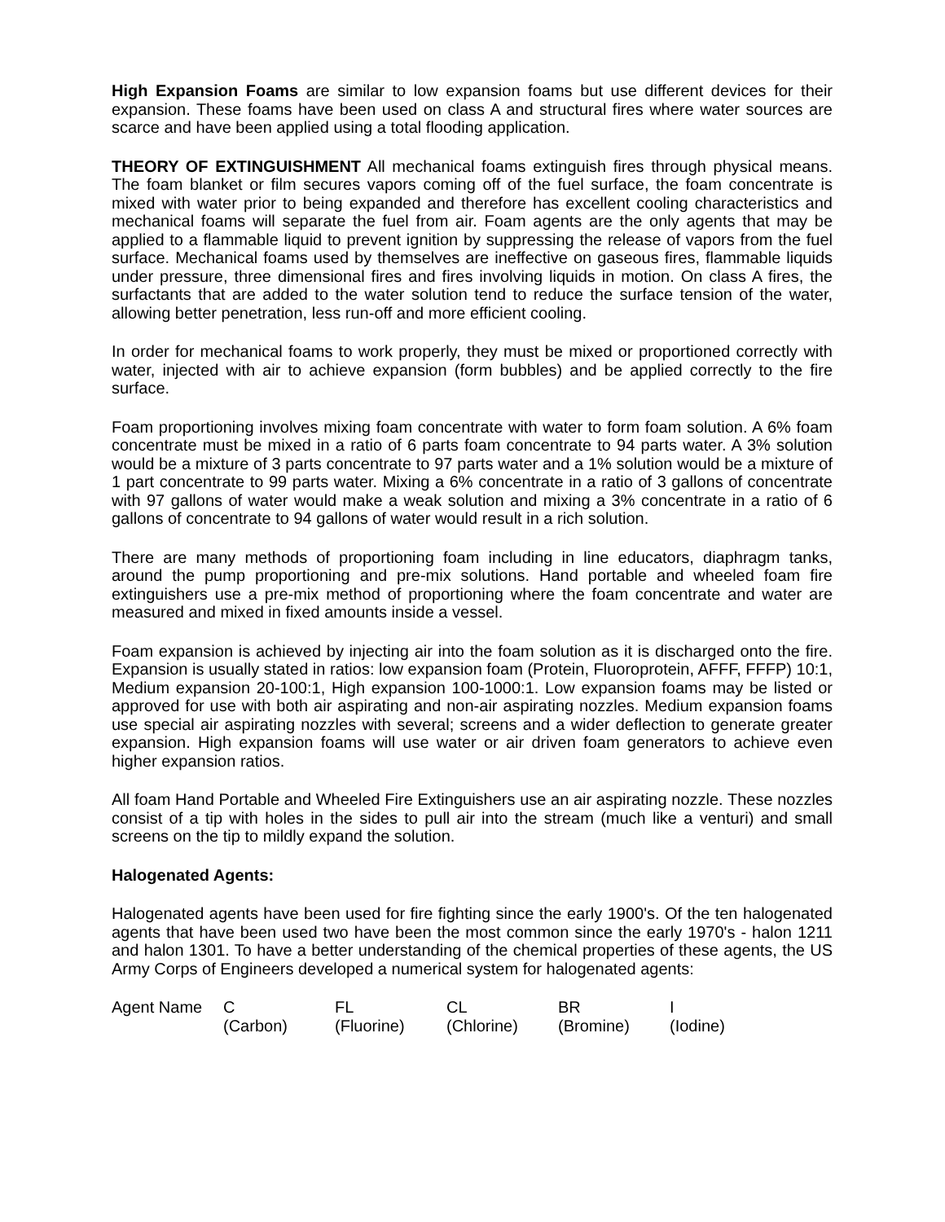High Expansion Foams are similar to low expansion foams but use different devices for their expansion. These foams have been used on class A and structural fires where water sources are scarce and have been applied using a total flooding application.
THEORY OF EXTINGUISHMENT All mechanical foams extinguish fires through physical means. The foam blanket or film secures vapors coming off of the fuel surface, the foam concentrate is mixed with water prior to being expanded and therefore has excellent cooling characteristics and mechanical foams will separate the fuel from air. Foam agents are the only agents that may be applied to a flammable liquid to prevent ignition by suppressing the release of vapors from the fuel surface. Mechanical foams used by themselves are ineffective on gaseous fires, flammable liquids under pressure, three dimensional fires and fires involving liquids in motion. On class A fires, the surfactants that are added to the water solution tend to reduce the surface tension of the water, allowing better penetration, less run-off and more efficient cooling.
In order for mechanical foams to work properly, they must be mixed or proportioned correctly with water, injected with air to achieve expansion (form bubbles) and be applied correctly to the fire surface.
Foam proportioning involves mixing foam concentrate with water to form foam solution. A 6% foam concentrate must be mixed in a ratio of 6 parts foam concentrate to 94 parts water. A 3% solution would be a mixture of 3 parts concentrate to 97 parts water and a 1% solution would be a mixture of 1 part concentrate to 99 parts water. Mixing a 6% concentrate in a ratio of 3 gallons of concentrate with 97 gallons of water would make a weak solution and mixing a 3% concentrate in a ratio of 6 gallons of concentrate to 94 gallons of water would result in a rich solution.
There are many methods of proportioning foam including in line educators, diaphragm tanks, around the pump proportioning and pre-mix solutions. Hand portable and wheeled foam fire extinguishers use a pre-mix method of proportioning where the foam concentrate and water are measured and mixed in fixed amounts inside a vessel.
Foam expansion is achieved by injecting air into the foam solution as it is discharged onto the fire. Expansion is usually stated in ratios: low expansion foam (Protein, Fluoroprotein, AFFF, FFFP) 10:1, Medium expansion 20-100:1, High expansion 100-1000:1. Low expansion foams may be listed or approved for use with both air aspirating and non-air aspirating nozzles. Medium expansion foams use special air aspirating nozzles with several; screens and a wider deflection to generate greater expansion. High expansion foams will use water or air driven foam generators to achieve even higher expansion ratios.
All foam Hand Portable and Wheeled Fire Extinguishers use an air aspirating nozzle. These nozzles consist of a tip with holes in the sides to pull air into the stream (much like a venturi) and small screens on the tip to mildly expand the solution.
Halogenated Agents:
Halogenated agents have been used for fire fighting since the early 1900's. Of the ten halogenated agents that have been used two have been the most common since the early 1970's - halon 1211 and halon 1301. To have a better understanding of the chemical properties of these agents, the US Army Corps of Engineers developed a numerical system for halogenated agents:
| Agent Name | C | FL | CL | BR | I |
| | (Carbon) | (Fluorine) | (Chlorine) | (Bromine) | (Iodine) |